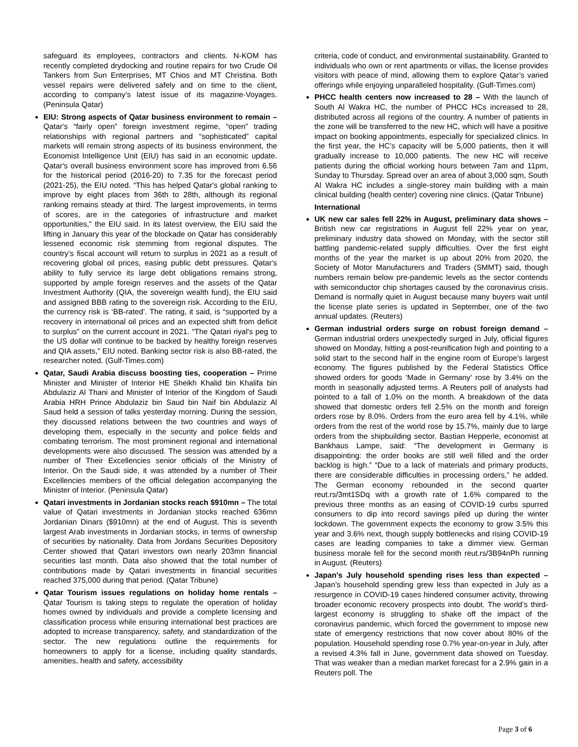safeguard its employees, contractors and clients. N-KOM has recently completed drydocking and routine repairs for two Crude Oil Tankers from Sun Enterprises, MT Chios and MT Christina. Both vessel repairs were delivered safely and on time to the client, according to company’s latest issue of its magazine-Voyages. (Peninsula Qatar)
EIU: Strong aspects of Qatar business environment to remain – Qatar's “fairly open” foreign investment regime, “open” trading relationships with regional partners and “sophisticated” capital markets will remain strong aspects of its business environment, the Economist Intelligence Unit (EIU) has said in an economic update. Qatar's overall business environment score has improved from 6.56 for the historical period (2016-20) to 7.35 for the forecast period (2021-25), the EIU noted. “This has helped Qatar's global ranking to improve by eight places from 36th to 28th, although its regional ranking remains steady at third. The largest improvements, in terms of scores, are in the categories of infrastructure and market opportunities,” the EIU said. In its latest overview, the EIU said the lifting in January this year of the blockade on Qatar has considerably lessened economic risk stemming from regional disputes. The country’s fiscal account will return to surplus in 2021 as a result of recovering global oil prices, easing public debt pressures. Qatar's ability to fully service its large debt obligations remains strong, supported by ample foreign reserves and the assets of the Qatar Investment Authority (QIA, the sovereign wealth fund), the EIU said and assigned BBB rating to the sovereign risk. According to the EIU, the currency risk is ‘BB-rated’. The rating, it said, is “supported by a recovery in international oil prices and an expected shift from deficit to surplus” on the current account in 2021. “The Qatari riyal's peg to the US dollar will continue to be backed by healthy foreign reserves and QIA assets,” EIU noted. Banking sector risk is also BB-rated, the researcher noted. (Gulf-Times.com)
Qatar, Saudi Arabia discuss boosting ties, cooperation – Prime Minister and Minister of Interior HE Sheikh Khalid bin Khalifa bin Abdulaziz Al Thani and Minister of Interior of the Kingdom of Saudi Arabia HRH Prince Abdulaziz bin Saud bin Naif bin Abdulaziz Al Saud held a session of talks yesterday morning. During the session, they discussed relations between the two countries and ways of developing them, especially in the security and police fields and combating terrorism. The most prominent regional and international developments were also discussed. The session was attended by a number of Their Excellencies senior officials of the Ministry of Interior. On the Saudi side, it was attended by a number of Their Excellencies members of the official delegation accompanying the Minister of Interior. (Peninsula Qatar)
Qatari investments in Jordanian stocks reach $910mn – The total value of Qatari investments in Jordanian stocks reached 636mn Jordanian Dinars ($910mn) at the end of August. This is seventh largest Arab investments in Jordanian stocks, in terms of ownership of securities by nationality. Data from Jordans Securities Depository Center showed that Qatari investors own nearly 203mn financial securities last month. Data also showed that the total number of contributions made by Qatari investments in financial securities reached 375,000 during that period. (Qatar Tribune)
Qatar Tourism issues regulations on holiday home rentals – Qatar Tourism is taking steps to regulate the operation of holiday homes owned by individuals and provide a complete licensing and classification process while ensuring international best practices are adopted to increase transparency, safety, and standardization of the sector. The new regulations outline the requirements for homeowners to apply for a license, including quality standards, amenities, health and safety, accessibility
criteria, code of conduct, and environmental sustainability. Granted to individuals who own or rent apartments or villas, the license provides visitors with peace of mind, allowing them to explore Qatar’s varied offerings while enjoying unparalleled hospitality. (Gulf-Times.com)
PHCC health centers now increased to 28 – With the launch of South Al Wakra HC, the number of PHCC HCs increased to 28, distributed across all regions of the country. A number of patients in the zone will be transferred to the new HC, which will have a positive impact on booking appointments, especially for specialized clinics. In the first year, the HC’s capacity will be 5,000 patients, then it will gradually increase to 10,000 patients. The new HC will receive patients during the official working hours between 7am and 11pm, Sunday to Thursday. Spread over an area of about 3,000 sqm, South Al Wakra HC includes a single-storey main building with a main clinical building (health center) covering nine clinics. (Qatar Tribune)
International
UK new car sales fell 22% in August, preliminary data shows – British new car registrations in August fell 22% year on year, preliminary industry data showed on Monday, with the sector still battling pandemic-related supply difficulties. Over the first eight months of the year the market is up about 20% from 2020, the Society of Motor Manufacturers and Traders (SMMT) said, though numbers remain below pre-pandemic levels as the sector contends with semiconductor chip shortages caused by the coronavirus crisis. Demand is normally quiet in August because many buyers wait until the license plate series is updated in September, one of the two annual updates. (Reuters)
German industrial orders surge on robust foreign demand – German industrial orders unexpectedly surged in July, official figures showed on Monday, hitting a post-reunification high and pointing to a solid start to the second half in the engine room of Europe’s largest economy. The figures published by the Federal Statistics Office showed orders for goods ‘Made in Germany’ rose by 3.4% on the month in seasonally adjusted terms. A Reuters poll of analysts had pointed to a fall of 1.0% on the month. A breakdown of the data showed that domestic orders fell 2.5% on the month and foreign orders rose by 8.0%. Orders from the euro area fell by 4.1%, while orders from the rest of the world rose by 15.7%, mainly due to large orders from the shipbuilding sector. Bastian Hepperle, economist at Bankhaus Lampe, said: “The development in Germany is disappointing: the order books are still well filled and the order backlog is high.” “Due to a lack of materials and primary products, there are considerable difficulties in processing orders,” he added. The German economy rebounded in the second quarter reut.rs/3mt1SDq with a growth rate of 1.6% compared to the previous three months as an easing of COVID-19 curbs spurred consumers to dip into record savings piled up during the winter lockdown. The government expects the economy to grow 3.5% this year and 3.6% next, though supply bottlenecks and rising COVID-19 cases are leading companies to take a dimmer view. German business morale fell for the second month reut.rs/3B94nPh running in August. (Reuters)
Japan's July household spending rises less than expected – Japan’s household spending grew less than expected in July as a resurgence in COVID-19 cases hindered consumer activity, throwing broader economic recovery prospects into doubt. The world’s third-largest economy is struggling to shake off the impact of the coronavirus pandemic, which forced the government to impose new state of emergency restrictions that now cover about 80% of the population. Household spending rose 0.7% year-on-year in July, after a revised 4.3% fall in June, government data showed on Tuesday. That was weaker than a median market forecast for a 2.9% gain in a Reuters poll. The
Page 3 of 6